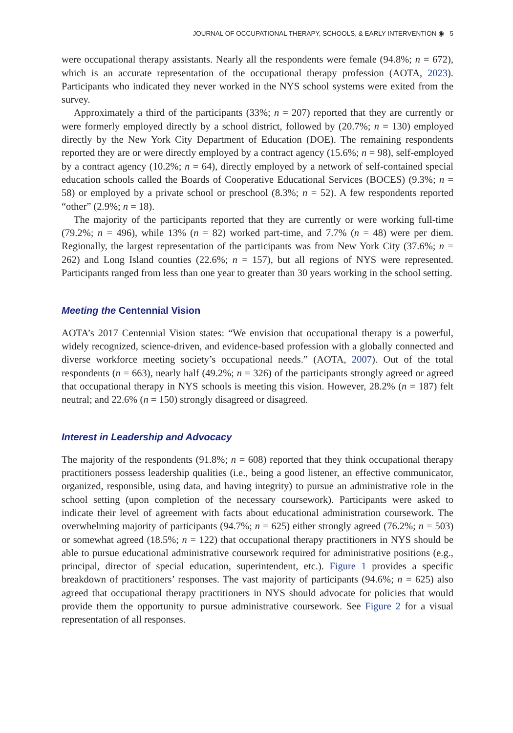JOURNAL OF OCCUPATIONAL THERAPY, SCHOOLS, & EARLY INTERVENTION ◉ 5
were occupational therapy assistants. Nearly all the respondents were female (94.8%; n = 672), which is an accurate representation of the occupational therapy profession (AOTA, 2023). Participants who indicated they never worked in the NYS school systems were exited from the survey.
Approximately a third of the participants (33%; n = 207) reported that they are currently or were formerly employed directly by a school district, followed by (20.7%; n = 130) employed directly by the New York City Department of Education (DOE). The remaining respondents reported they are or were directly employed by a contract agency (15.6%; n = 98), self-employed by a contract agency (10.2%; n = 64), directly employed by a network of self-contained special education schools called the Boards of Cooperative Educational Services (BOCES) (9.3%; n = 58) or employed by a private school or preschool (8.3%; n = 52). A few respondents reported “other” (2.9%; n = 18).
The majority of the participants reported that they are currently or were working full-time (79.2%; n = 496), while 13% (n = 82) worked part-time, and 7.7% (n = 48) were per diem. Regionally, the largest representation of the participants was from New York City (37.6%; n = 262) and Long Island counties (22.6%; n = 157), but all regions of NYS were represented. Participants ranged from less than one year to greater than 30 years working in the school setting.
Meeting the Centennial Vision
AOTA’s 2017 Centennial Vision states: “We envision that occupational therapy is a powerful, widely recognized, science-driven, and evidence-based profession with a globally connected and diverse workforce meeting society’s occupational needs.” (AOTA, 2007). Out of the total respondents (n = 663), nearly half (49.2%; n = 326) of the participants strongly agreed or agreed that occupational therapy in NYS schools is meeting this vision. However, 28.2% (n = 187) felt neutral; and 22.6% (n = 150) strongly disagreed or disagreed.
Interest in Leadership and Advocacy
The majority of the respondents (91.8%; n = 608) reported that they think occupational therapy practitioners possess leadership qualities (i.e., being a good listener, an effective communicator, organized, responsible, using data, and having integrity) to pursue an administrative role in the school setting (upon completion of the necessary coursework). Participants were asked to indicate their level of agreement with facts about educational administration coursework. The overwhelming majority of participants (94.7%; n = 625) either strongly agreed (76.2%; n = 503) or somewhat agreed (18.5%; n = 122) that occupational therapy practitioners in NYS should be able to pursue educational administrative coursework required for administrative positions (e.g., principal, director of special education, superintendent, etc.). Figure 1 provides a specific breakdown of practitioners’ responses. The vast majority of participants (94.6%; n = 625) also agreed that occupational therapy practitioners in NYS should advocate for policies that would provide them the opportunity to pursue administrative coursework. See Figure 2 for a visual representation of all responses.